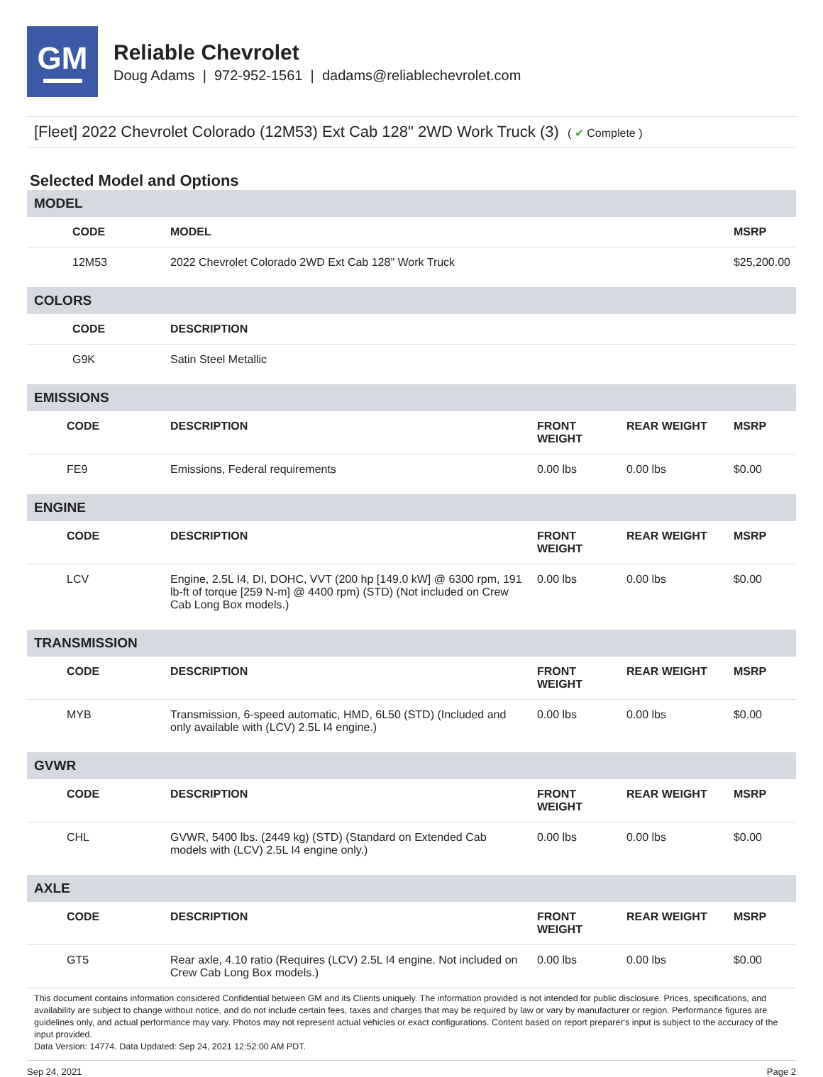GM
Reliable Chevrolet
Doug Adams | 972-952-1561 | dadams@reliablechevrolet.com
[Fleet] 2022 Chevrolet Colorado (12M53) Ext Cab 128" 2WD Work Truck (3) ( ✔ Complete )
Selected Model and Options
| MODEL | | | | |
| CODE | MODEL | | | MSRP |
| 12M53 | 2022 Chevrolet Colorado 2WD Ext Cab 128" Work Truck | | | $25,200.00 |
| COLORS | | | | |
| CODE | DESCRIPTION | | | |
| G9K | Satin Steel Metallic | | | |
| EMISSIONS | | | | |
| CODE | DESCRIPTION | FRONT WEIGHT | REAR WEIGHT | MSRP |
| FE9 | Emissions, Federal requirements | 0.00 lbs | 0.00 lbs | $0.00 |
| ENGINE | | | | |
| CODE | DESCRIPTION | FRONT WEIGHT | REAR WEIGHT | MSRP |
| LCV | Engine, 2.5L I4, DI, DOHC, VVT (200 hp [149.0 kW] @ 6300 rpm, 191 lb-ft of torque [259 N-m] @ 4400 rpm) (STD) (Not included on Crew Cab Long Box models.) | 0.00 lbs | 0.00 lbs | $0.00 |
| TRANSMISSION | | | | |
| CODE | DESCRIPTION | FRONT WEIGHT | REAR WEIGHT | MSRP |
| MYB | Transmission, 6-speed automatic, HMD, 6L50 (STD) (Included and only available with (LCV) 2.5L I4 engine.) | 0.00 lbs | 0.00 lbs | $0.00 |
| GVWR | | | | |
| CODE | DESCRIPTION | FRONT WEIGHT | REAR WEIGHT | MSRP |
| CHL | GVWR, 5400 lbs. (2449 kg) (STD) (Standard on Extended Cab models with (LCV) 2.5L I4 engine only.) | 0.00 lbs | 0.00 lbs | $0.00 |
| AXLE | | | | |
| CODE | DESCRIPTION | FRONT WEIGHT | REAR WEIGHT | MSRP |
| GT5 | Rear axle, 4.10 ratio (Requires (LCV) 2.5L I4 engine. Not included on Crew Cab Long Box models.) | 0.00 lbs | 0.00 lbs | $0.00 |
This document contains information considered Confidential between GM and its Clients uniquely. The information provided is not intended for public disclosure. Prices, specifications, and availability are subject to change without notice, and do not include certain fees, taxes and charges that may be required by law or vary by manufacturer or region. Performance figures are guidelines only, and actual performance may vary. Photos may not represent actual vehicles or exact configurations. Content based on report preparer's input is subject to the accuracy of the input provided.
Data Version: 14774. Data Updated: Sep 24, 2021 12:52:00 AM PDT.
Sep 24, 2021 Page 2